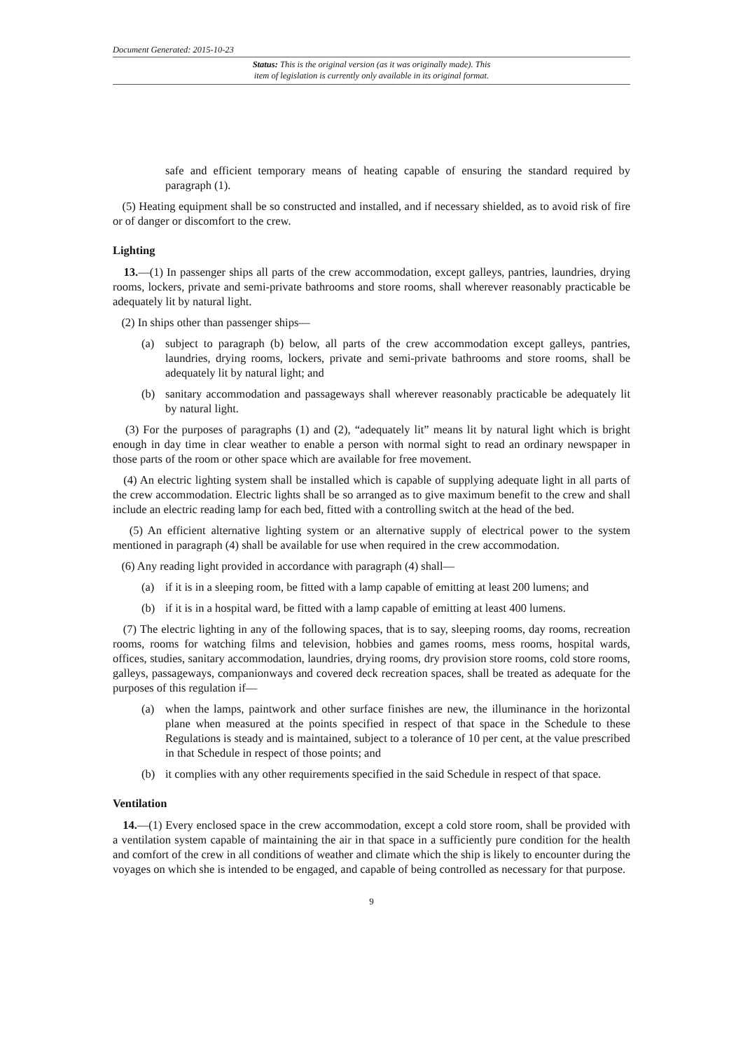Document Generated: 2015-10-23
Status: This is the original version (as it was originally made). This
item of legislation is currently only available in its original format.
safe and efficient temporary means of heating capable of ensuring the standard required by paragraph (1).
(5) Heating equipment shall be so constructed and installed, and if necessary shielded, as to avoid risk of fire or of danger or discomfort to the crew.
Lighting
13.—(1) In passenger ships all parts of the crew accommodation, except galleys, pantries, laundries, drying rooms, lockers, private and semi-private bathrooms and store rooms, shall wherever reasonably practicable be adequately lit by natural light.
(2) In ships other than passenger ships—
(a) subject to paragraph (b) below, all parts of the crew accommodation except galleys, pantries, laundries, drying rooms, lockers, private and semi-private bathrooms and store rooms, shall be adequately lit by natural light; and
(b) sanitary accommodation and passageways shall wherever reasonably practicable be adequately lit by natural light.
(3) For the purposes of paragraphs (1) and (2), “adequately lit” means lit by natural light which is bright enough in day time in clear weather to enable a person with normal sight to read an ordinary newspaper in those parts of the room or other space which are available for free movement.
(4) An electric lighting system shall be installed which is capable of supplying adequate light in all parts of the crew accommodation. Electric lights shall be so arranged as to give maximum benefit to the crew and shall include an electric reading lamp for each bed, fitted with a controlling switch at the head of the bed.
(5) An efficient alternative lighting system or an alternative supply of electrical power to the system mentioned in paragraph (4) shall be available for use when required in the crew accommodation.
(6) Any reading light provided in accordance with paragraph (4) shall—
(a) if it is in a sleeping room, be fitted with a lamp capable of emitting at least 200 lumens; and
(b) if it is in a hospital ward, be fitted with a lamp capable of emitting at least 400 lumens.
(7) The electric lighting in any of the following spaces, that is to say, sleeping rooms, day rooms, recreation rooms, rooms for watching films and television, hobbies and games rooms, mess rooms, hospital wards, offices, studies, sanitary accommodation, laundries, drying rooms, dry provision store rooms, cold store rooms, galleys, passageways, companionways and covered deck recreation spaces, shall be treated as adequate for the purposes of this regulation if—
(a) when the lamps, paintwork and other surface finishes are new, the illuminance in the horizontal plane when measured at the points specified in respect of that space in the Schedule to these Regulations is steady and is maintained, subject to a tolerance of 10 per cent, at the value prescribed in that Schedule in respect of those points; and
(b) it complies with any other requirements specified in the said Schedule in respect of that space.
Ventilation
14.—(1) Every enclosed space in the crew accommodation, except a cold store room, shall be provided with a ventilation system capable of maintaining the air in that space in a sufficiently pure condition for the health and comfort of the crew in all conditions of weather and climate which the ship is likely to encounter during the voyages on which she is intended to be engaged, and capable of being controlled as necessary for that purpose.
9